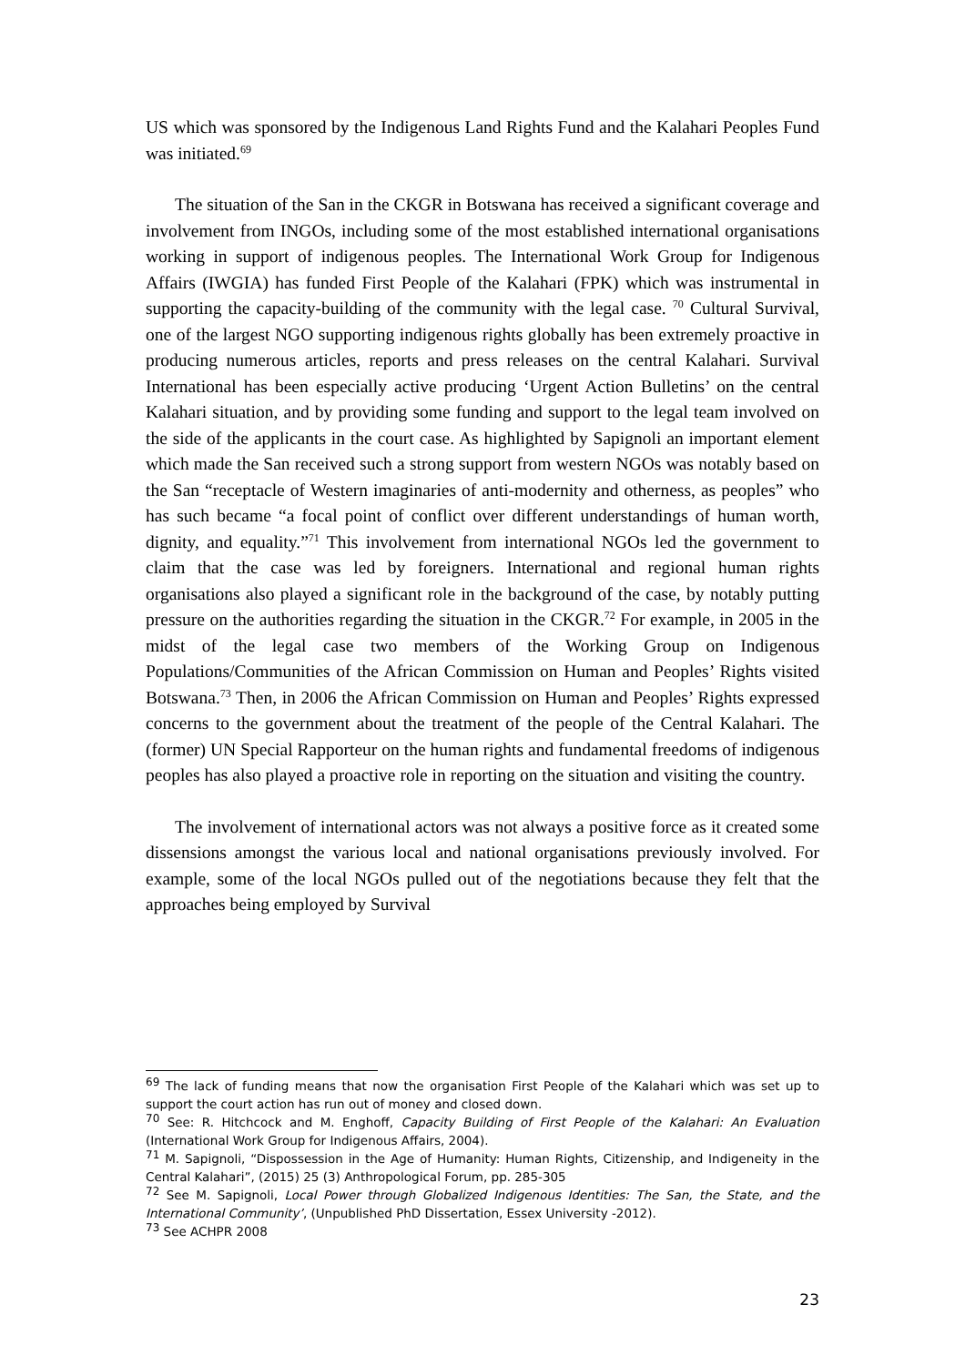US which was sponsored by the Indigenous Land Rights Fund and the Kalahari Peoples Fund was initiated.<sup>69</sup>
The situation of the San in the CKGR in Botswana has received a significant coverage and involvement from INGOs, including some of the most established international organisations working in support of indigenous peoples. The International Work Group for Indigenous Affairs (IWGIA) has funded First People of the Kalahari (FPK) which was instrumental in supporting the capacity-building of the community with the legal case. <sup>70</sup> Cultural Survival, one of the largest NGO supporting indigenous rights globally has been extremely proactive in producing numerous articles, reports and press releases on the central Kalahari. Survival International has been especially active producing ‘Urgent Action Bulletins’ on the central Kalahari situation, and by providing some funding and support to the legal team involved on the side of the applicants in the court case. As highlighted by Sapignoli an important element which made the San received such a strong support from western NGOs was notably based on the San “receptacle of Western imaginaries of anti-modernity and otherness, as peoples” who has such became “a focal point of conflict over different understandings of human worth, dignity, and equality.”<sup>71</sup> This involvement from international NGOs led the government to claim that the case was led by foreigners. International and regional human rights organisations also played a significant role in the background of the case, by notably putting pressure on the authorities regarding the situation in the CKGR.<sup>72</sup> For example, in 2005 in the midst of the legal case two members of the Working Group on Indigenous Populations/Communities of the African Commission on Human and Peoples’ Rights visited Botswana.<sup>73</sup> Then, in 2006 the African Commission on Human and Peoples’ Rights expressed concerns to the government about the treatment of the people of the Central Kalahari. The (former) UN Special Rapporteur on the human rights and fundamental freedoms of indigenous peoples has also played a proactive role in reporting on the situation and visiting the country.
The involvement of international actors was not always a positive force as it created some dissensions amongst the various local and national organisations previously involved. For example, some of the local NGOs pulled out of the negotiations because they felt that the approaches being employed by Survival
<sup>69</sup> The lack of funding means that now the organisation First People of the Kalahari which was set up to support the court action has run out of money and closed down.
<sup>70</sup> See: R. Hitchcock and M. Enghoff, Capacity Building of First People of the Kalahari: An Evaluation (International Work Group for Indigenous Affairs, 2004).
<sup>71</sup> M. Sapignoli, “Dispossession in the Age of Humanity: Human Rights, Citizenship, and Indigeneity in the Central Kalahari”, (2015) 25 (3) Anthropological Forum, pp. 285-305
<sup>72</sup> See M. Sapignoli, Local Power through Globalized Indigenous Identities: The San, the State, and the International Community’, (Unpublished PhD Dissertation, Essex University -2012).
<sup>73</sup> See ACHPR 2008
23